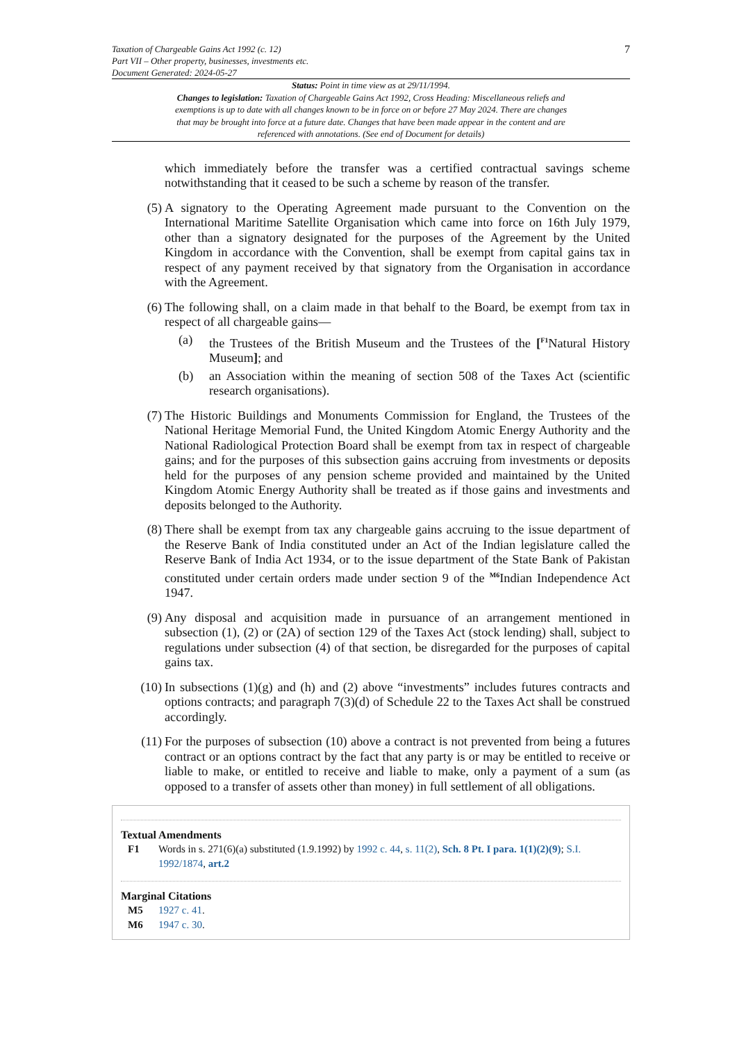Taxation of Chargeable Gains Act 1992 (c. 12)
Part VII – Other property, businesses, investments etc.
Document Generated: 2024-05-27
7
Status: Point in time view as at 29/11/1994.
Changes to legislation: Taxation of Chargeable Gains Act 1992, Cross Heading: Miscellaneous reliefs and exemptions is up to date with all changes known to be in force on or before 27 May 2024. There are changes that may be brought into force at a future date. Changes that have been made appear in the content and are referenced with annotations. (See end of Document for details)
which immediately before the transfer was a certified contractual savings scheme notwithstanding that it ceased to be such a scheme by reason of the transfer.
(5) A signatory to the Operating Agreement made pursuant to the Convention on the International Maritime Satellite Organisation which came into force on 16th July 1979, other than a signatory designated for the purposes of the Agreement by the United Kingdom in accordance with the Convention, shall be exempt from capital gains tax in respect of any payment received by that signatory from the Organisation in accordance with the Agreement.
(6) The following shall, on a claim made in that behalf to the Board, be exempt from tax in respect of all chargeable gains—
(a) the Trustees of the British Museum and the Trustees of the [<sup>F1</sup>Natural History Museum]; and
(b) an Association within the meaning of section 508 of the Taxes Act (scientific research organisations).
(7) The Historic Buildings and Monuments Commission for England, the Trustees of the National Heritage Memorial Fund, the United Kingdom Atomic Energy Authority and the National Radiological Protection Board shall be exempt from tax in respect of chargeable gains; and for the purposes of this subsection gains accruing from investments or deposits held for the purposes of any pension scheme provided and maintained by the United Kingdom Atomic Energy Authority shall be treated as if those gains and investments and deposits belonged to the Authority.
(8) There shall be exempt from tax any chargeable gains accruing to the issue department of the Reserve Bank of India constituted under an Act of the Indian legislature called the Reserve Bank of India Act 1934, or to the issue department of the State Bank of Pakistan constituted under certain orders made under section 9 of the <sup>M6</sup>Indian Independence Act 1947.
(9) Any disposal and acquisition made in pursuance of an arrangement mentioned in subsection (1), (2) or (2A) of section 129 of the Taxes Act (stock lending) shall, subject to regulations under subsection (4) of that section, be disregarded for the purposes of capital gains tax.
(10) In subsections (1)(g) and (h) and (2) above “investments” includes futures contracts and options contracts; and paragraph 7(3)(d) of Schedule 22 to the Taxes Act shall be construed accordingly.
(11) For the purposes of subsection (10) above a contract is not prevented from being a futures contract or an options contract by the fact that any party is or may be entitled to receive or liable to make, or entitled to receive and liable to make, only a payment of a sum (as opposed to a transfer of assets other than money) in full settlement of all obligations.
Textual Amendments
F1 Words in s. 271(6)(a) substituted (1.9.1992) by 1992 c. 44, s. 11(2), Sch. 8 Pt. I para. 1(1)(2)(9); S.I. 1992/1874, art.2
Marginal Citations
M5 1927 c. 41.
M6 1947 c. 30.